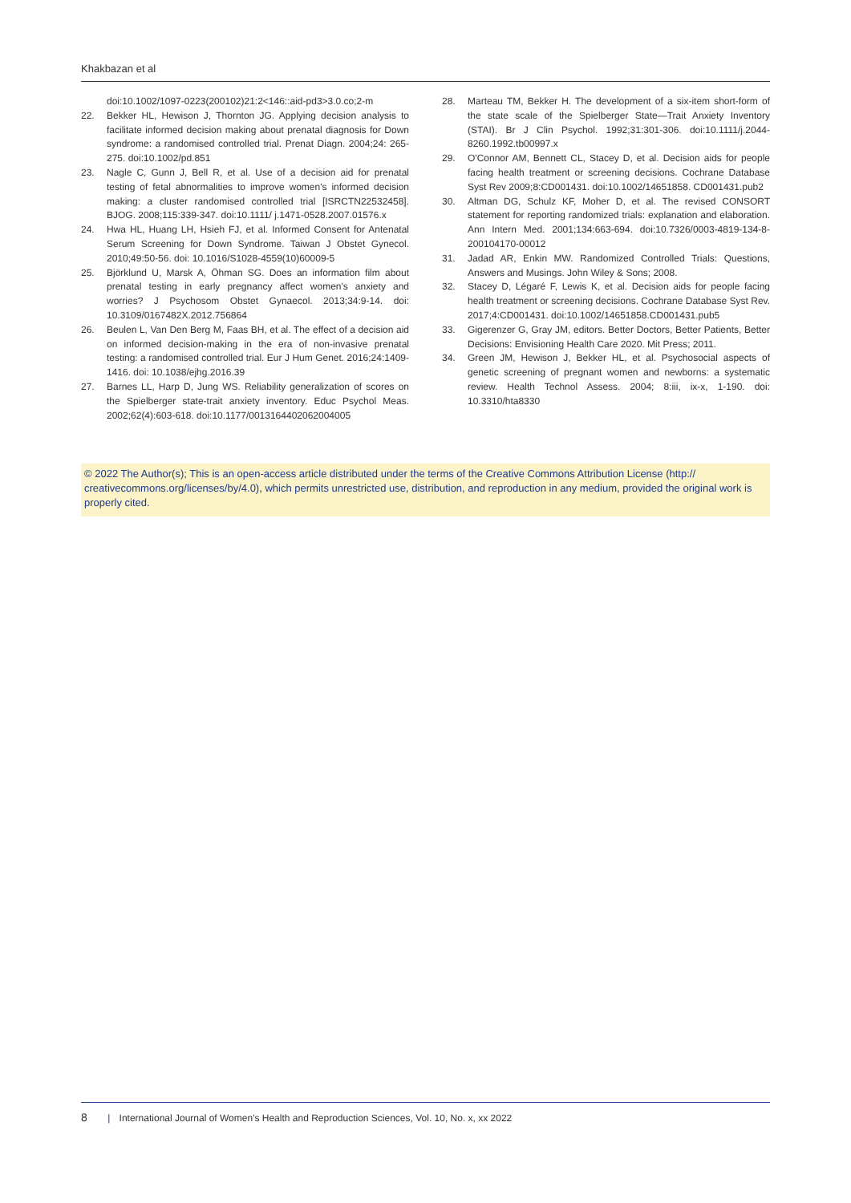Khakbazan et al
doi:10.1002/1097-0223(200102)21:2<146::aid-pd3>3.0.co;2-m
22. Bekker HL, Hewison J, Thornton JG. Applying decision analysis to facilitate informed decision making about prenatal diagnosis for Down syndrome: a randomised controlled trial. Prenat Diagn. 2004;24: 265-275. doi:10.1002/pd.851
23. Nagle C, Gunn J, Bell R, et al. Use of a decision aid for prenatal testing of fetal abnormalities to improve women's informed decision making: a cluster randomised controlled trial [ISRCTN22532458]. BJOG. 2008;115:339-347. doi:10.1111/ j.1471-0528.2007.01576.x
24. Hwa HL, Huang LH, Hsieh FJ, et al. Informed Consent for Antenatal Serum Screening for Down Syndrome. Taiwan J Obstet Gynecol. 2010;49:50-56. doi: 10.1016/S1028-4559(10)60009-5
25. Björklund U, Marsk A, Öhman SG. Does an information film about prenatal testing in early pregnancy affect women's anxiety and worries? J Psychosom Obstet Gynaecol. 2013;34:9-14. doi: 10.3109/0167482X.2012.756864
26. Beulen L, Van Den Berg M, Faas BH, et al. The effect of a decision aid on informed decision-making in the era of non-invasive prenatal testing: a randomised controlled trial. Eur J Hum Genet. 2016;24:1409-1416. doi: 10.1038/ejhg.2016.39
27. Barnes LL, Harp D, Jung WS. Reliability generalization of scores on the Spielberger state-trait anxiety inventory. Educ Psychol Meas. 2002;62(4):603-618. doi:10.1177/0013164402062004005
28. Marteau TM, Bekker H. The development of a six-item short-form of the state scale of the Spielberger State—Trait Anxiety Inventory (STAI). Br J Clin Psychol. 1992;31:301-306. doi:10.1111/j.2044-8260.1992.tb00997.x
29. O'Connor AM, Bennett CL, Stacey D, et al. Decision aids for people facing health treatment or screening decisions. Cochrane Database Syst Rev 2009;8:CD001431. doi:10.1002/14651858. CD001431.pub2
30. Altman DG, Schulz KF, Moher D, et al. The revised CONSORT statement for reporting randomized trials: explanation and elaboration. Ann Intern Med. 2001;134:663-694. doi:10.7326/0003-4819-134-8-200104170-00012
31. Jadad AR, Enkin MW. Randomized Controlled Trials: Questions, Answers and Musings. John Wiley & Sons; 2008.
32. Stacey D, Légaré F, Lewis K, et al. Decision aids for people facing health treatment or screening decisions. Cochrane Database Syst Rev. 2017;4:CD001431. doi:10.1002/14651858.CD001431.pub5
33. Gigerenzer G, Gray JM, editors. Better Doctors, Better Patients, Better Decisions: Envisioning Health Care 2020. Mit Press; 2011.
34. Green JM, Hewison J, Bekker HL, et al. Psychosocial aspects of genetic screening of pregnant women and newborns: a systematic review. Health Technol Assess. 2004; 8:iii, ix-x, 1-190. doi: 10.3310/hta8330
© 2022 The Author(s); This is an open-access article distributed under the terms of the Creative Commons Attribution License (http:// creativecommons.org/licenses/by/4.0), which permits unrestricted use, distribution, and reproduction in any medium, provided the original work is properly cited.
8 | International Journal of Women's Health and Reproduction Sciences, Vol. 10, No. x, xx 2022